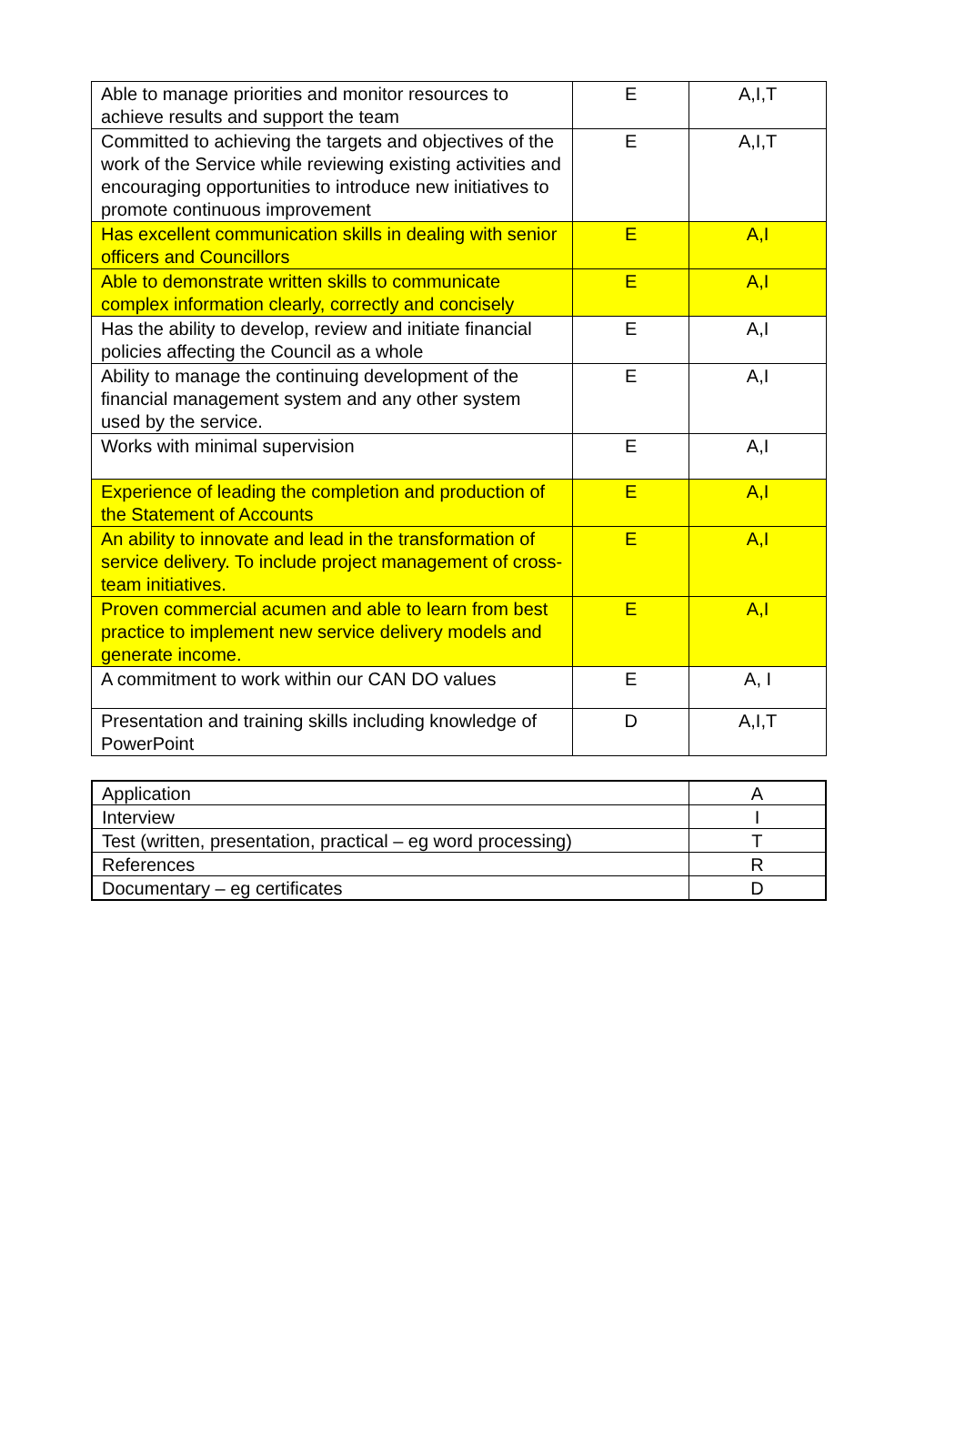| Able to manage priorities and monitor resources to achieve results and support the team | E | A,I,T |
| Committed to achieving the targets and objectives of the work of the Service while reviewing existing activities and encouraging opportunities to introduce new initiatives to promote continuous improvement | E | A,I,T |
| Has excellent communication skills in dealing with senior officers and Councillors | E | A,I |
| Able to demonstrate written skills to communicate complex information clearly, correctly and concisely | E | A,I |
| Has the ability to develop, review and initiate financial policies affecting the Council as a whole | E | A,I |
| Ability to manage the continuing development of the financial management system and any other system used by the service. | E | A,I |
| Works with minimal supervision | E | A,I |
| Experience of leading the completion and production of the Statement of Accounts | E | A,I |
| An ability to innovate and lead in the transformation of service delivery. To include project management of cross-team initiatives. | E | A,I |
| Proven commercial acumen and able to learn from best practice to implement new service delivery models and generate income. | E | A,I |
| A commitment to work within our CAN DO values | E | A, I |
| Presentation and training skills including knowledge of PowerPoint | D | A,I,T |
| Application | A |
| Interview | I |
| Test (written, presentation, practical – eg word processing) | T |
| References | R |
| Documentary – eg certificates | D |